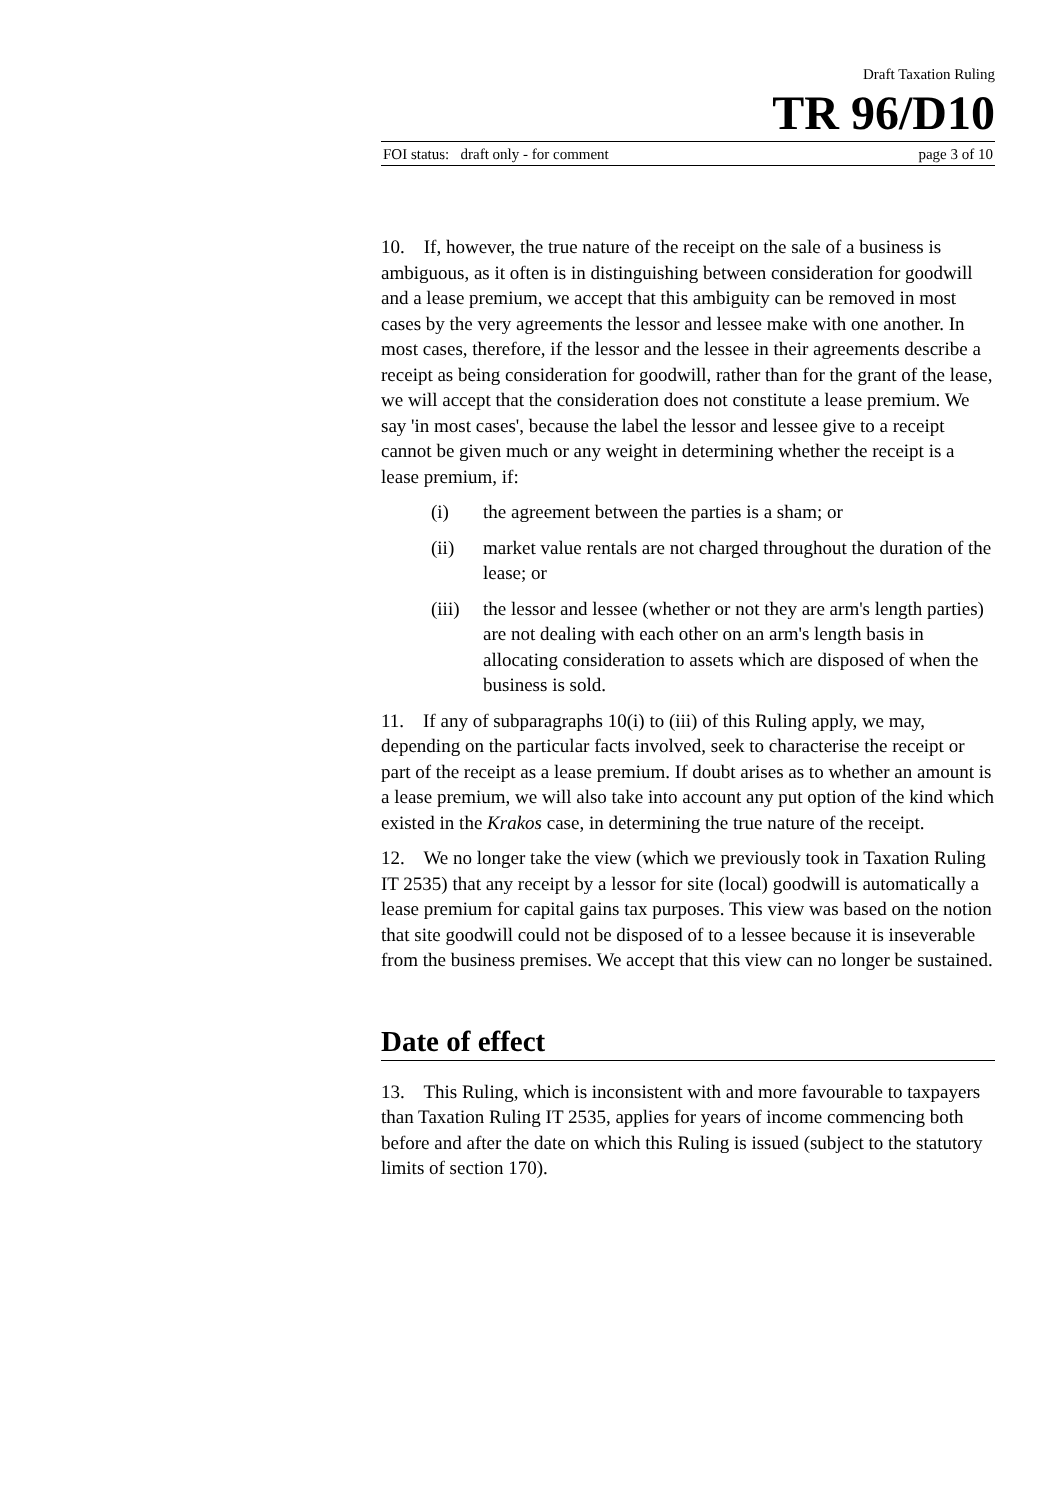Draft Taxation Ruling
TR 96/D10
FOI status: draft only - for comment page 3 of 10
10. If, however, the true nature of the receipt on the sale of a business is ambiguous, as it often is in distinguishing between consideration for goodwill and a lease premium, we accept that this ambiguity can be removed in most cases by the very agreements the lessor and lessee make with one another. In most cases, therefore, if the lessor and the lessee in their agreements describe a receipt as being consideration for goodwill, rather than for the grant of the lease, we will accept that the consideration does not constitute a lease premium. We say 'in most cases', because the label the lessor and lessee give to a receipt cannot be given much or any weight in determining whether the receipt is a lease premium, if:
(i) the agreement between the parties is a sham; or
(ii) market value rentals are not charged throughout the duration of the lease; or
(iii) the lessor and lessee (whether or not they are arm's length parties) are not dealing with each other on an arm's length basis in allocating consideration to assets which are disposed of when the business is sold.
11. If any of subparagraphs 10(i) to (iii) of this Ruling apply, we may, depending on the particular facts involved, seek to characterise the receipt or part of the receipt as a lease premium. If doubt arises as to whether an amount is a lease premium, we will also take into account any put option of the kind which existed in the Krakos case, in determining the true nature of the receipt.
12. We no longer take the view (which we previously took in Taxation Ruling IT 2535) that any receipt by a lessor for site (local) goodwill is automatically a lease premium for capital gains tax purposes. This view was based on the notion that site goodwill could not be disposed of to a lessee because it is inseverable from the business premises. We accept that this view can no longer be sustained.
Date of effect
13. This Ruling, which is inconsistent with and more favourable to taxpayers than Taxation Ruling IT 2535, applies for years of income commencing both before and after the date on which this Ruling is issued (subject to the statutory limits of section 170).